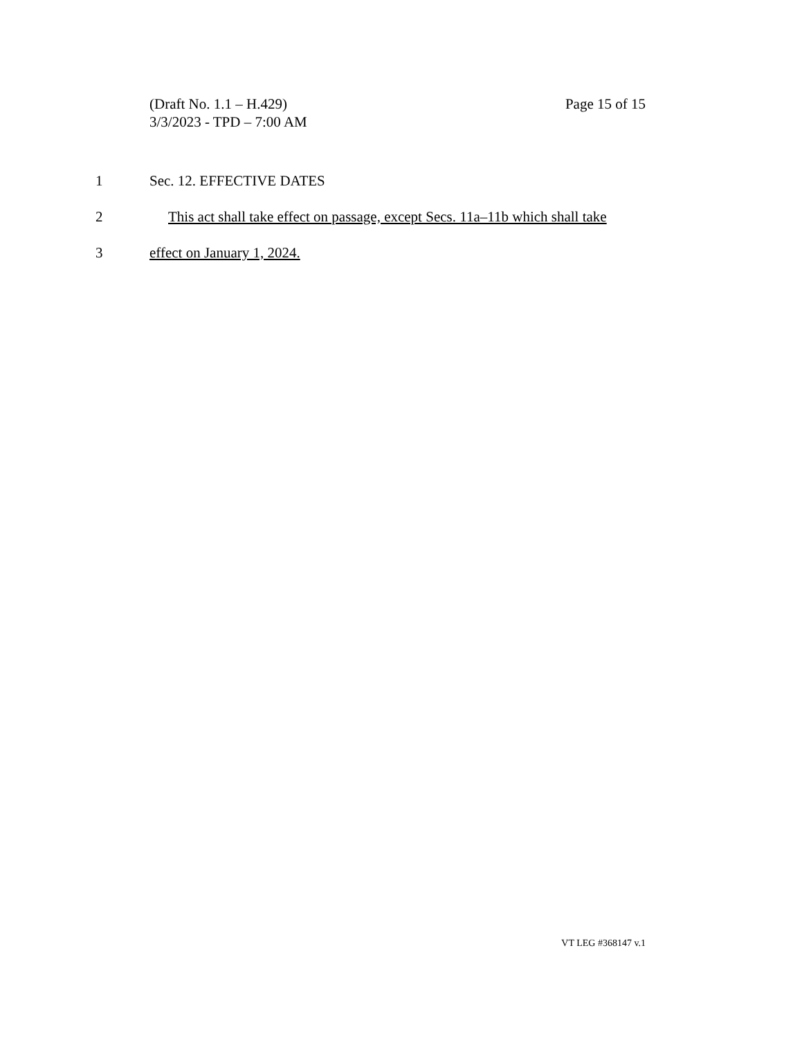(Draft No. 1.1 – H.429) Page 15 of 15
3/3/2023 - TPD – 7:00 AM
1 Sec. 12. EFFECTIVE DATES
2 This act shall take effect on passage, except Secs. 11a–11b which shall take
3 effect on January 1, 2024.
VT LEG #368147 v.1